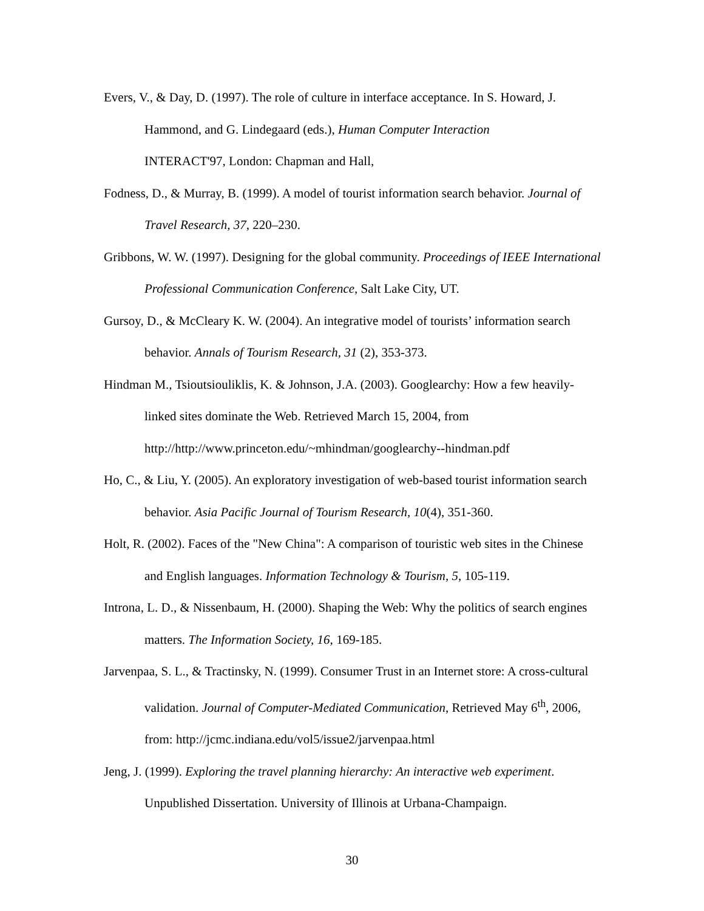Evers, V., & Day, D. (1997). The role of culture in interface acceptance. In S. Howard, J. Hammond, and G. Lindegaard (eds.), Human Computer Interaction
INTERACT'97, London: Chapman and Hall,
Fodness, D., & Murray, B. (1999). A model of tourist information search behavior. Journal of Travel Research, 37, 220–230.
Gribbons, W. W. (1997). Designing for the global community. Proceedings of IEEE International Professional Communication Conference, Salt Lake City, UT.
Gursoy, D., & McCleary K. W. (2004). An integrative model of tourists’ information search behavior. Annals of Tourism Research, 31 (2), 353-373.
Hindman M., Tsioutsiouliklis, K. & Johnson, J.A. (2003). Googlearchy: How a few heavily-linked sites dominate the Web. Retrieved March 15, 2004, from http://http://www.princeton.edu/~mhindman/googlearchy--hindman.pdf
Ho, C., & Liu, Y. (2005). An exploratory investigation of web-based tourist information search behavior. Asia Pacific Journal of Tourism Research, 10(4), 351-360.
Holt, R. (2002). Faces of the "New China": A comparison of touristic web sites in the Chinese and English languages. Information Technology & Tourism, 5, 105-119.
Introna, L. D., & Nissenbaum, H. (2000). Shaping the Web: Why the politics of search engines matters. The Information Society, 16, 169-185.
Jarvenpaa, S. L., & Tractinsky, N. (1999). Consumer Trust in an Internet store: A cross-cultural validation. Journal of Computer-Mediated Communication, Retrieved May 6<sup>th</sup>, 2006, from: http://jcmc.indiana.edu/vol5/issue2/jarvenpaa.html
Jeng, J. (1999). Exploring the travel planning hierarchy: An interactive web experiment. Unpublished Dissertation. University of Illinois at Urbana-Champaign.
30